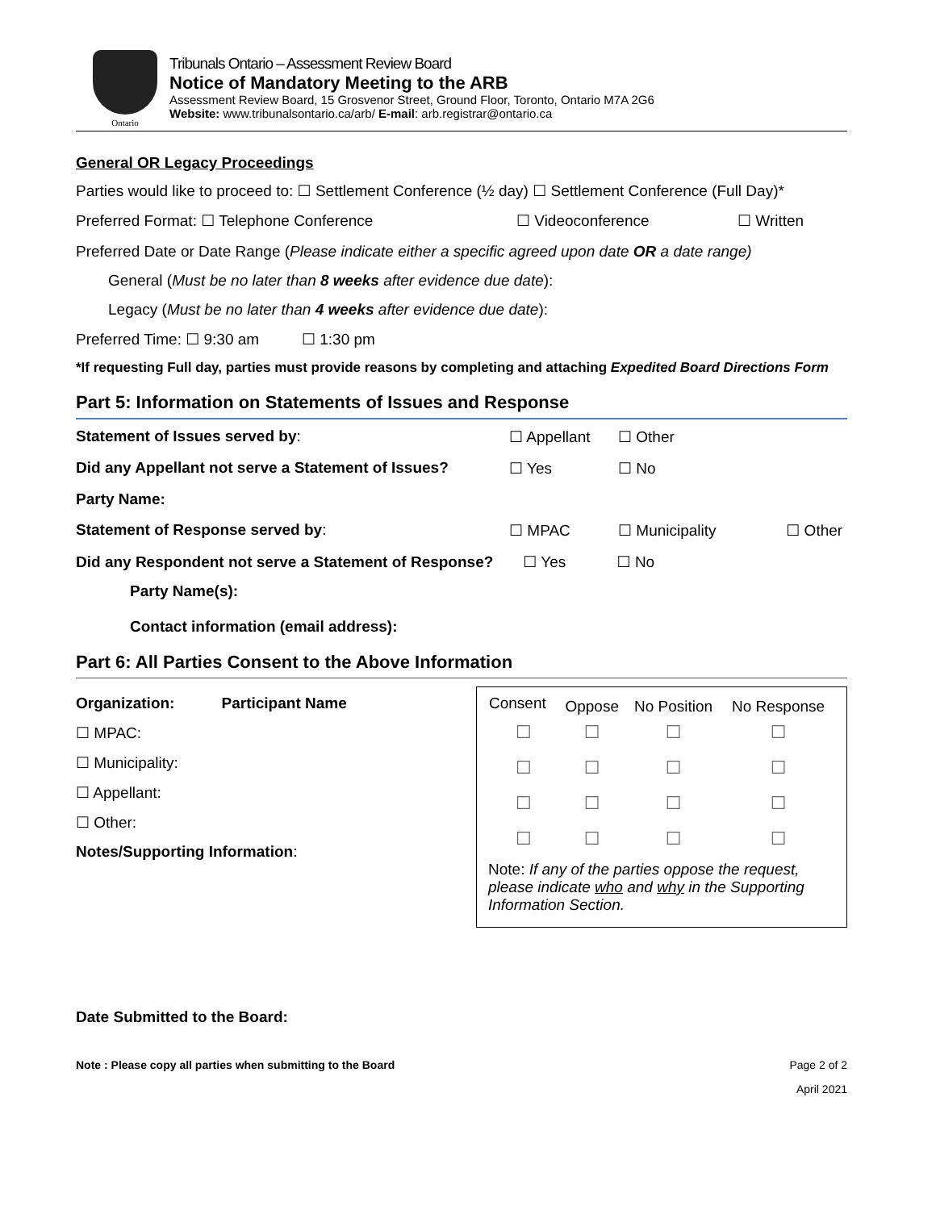Ontario
Tribunals Ontario – Assessment Review Board
Notice of Mandatory Meeting to the ARB
Assessment Review Board, 15 Grosvenor Street, Ground Floor, Toronto, Ontario M7A 2G6
Website: www.tribunalsontario.ca/arb/ E-mail: arb.registrar@ontario.ca
General OR Legacy Proceedings
Parties would like to proceed to: ☐ Settlement Conference (½ day) ☐ Settlement Conference (Full Day)*
Preferred Format: ☐ Telephone Conference ☐ Videoconference ☐ Written
Preferred Date or Date Range (Please indicate either a specific agreed upon date OR a date range)
General (Must be no later than 8 weeks after evidence due date):
Legacy (Must be no later than 4 weeks after evidence due date):
Preferred Time: ☐ 9:30 am ☐ 1:30 pm
*If requesting Full day, parties must provide reasons by completing and attaching Expedited Board Directions Form
Part 5: Information on Statements of Issues and Response
| Statement of Issues served by : | ☐ Appellant | ☐ Other | |
| Did any Appellant not serve a Statement of Issues? | ☐ Yes | ☐ No | |
| Party Name: | | | |
| Statement of Response served by : | ☐ MPAC | ☐ Municipality | ☐ Other |
Did any Respondent not serve a Statement of Response? ☐ Yes ☐ No
Party Name(s):
Contact information (email address):
Part 6: All Parties Consent to the Above Information
Organization: Participant Name
☐ MPAC:
☐ Municipality:
☐ Appellant:
☐ Other:
Notes/Supporting Information:
| Consent | Oppose | No Position | No Response |
| --- | --- | --- | --- |
| ☐ | ☐ | ☐ | ☐ |
| ☐ | ☐ | ☐ | ☐ |
| ☐ | ☐ | ☐ | ☐ |
| ☐ | ☐ | ☐ | ☐ |
Note: If any of the parties oppose the request, please indicate who and why in the Supporting Information Section.
Date Submitted to the Board:
Note : Please copy all parties when submitting to the Board Page 2 of 2
April 2021